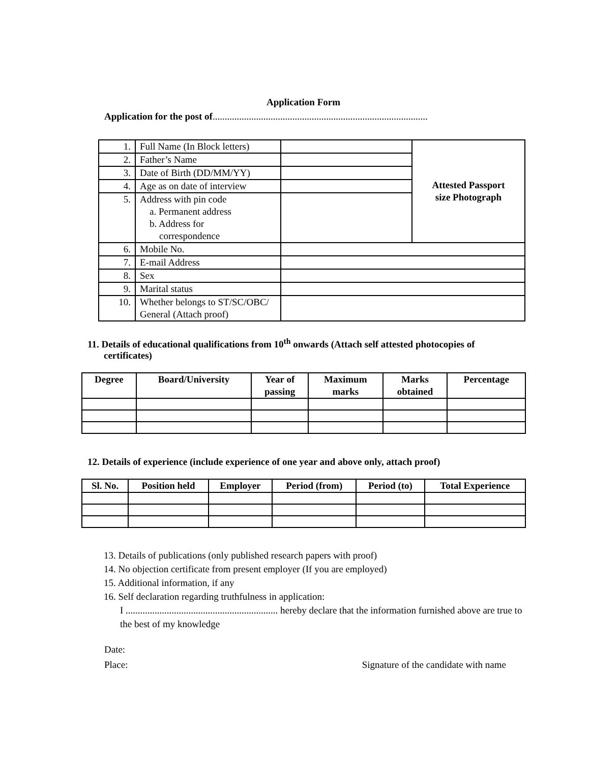Application Form
Application for the post of.........................................................................................
| 1. | Full Name (In Block letters) | | Attested Passport size Photograph |
| 2. | Father’s Name | | |
| 3. | Date of Birth (DD/MM/YY) | | |
| 4. | Age as on date of interview | | |
| 5. | Address with pin code a. Permanent address b. Address for correspondence | | |
| 6. | Mobile No. | | |
| 7. | E-mail Address | | |
| 8. | Sex | | |
| 9. | Marital status | | |
| 10. | Whether belongs to ST/SC/OBC/ General (Attach proof) | | |
11. Details of educational qualifications from 10<sup>th</sup> onwards (Attach self attested photocopies of certificates)
| Degree | Board/University | Year of passing | Maximum marks | Marks obtained | Percentage |
| --- | --- | --- | --- | --- | --- |
12. Details of experience (include experience of one year and above only, attach proof)
| Sl. No. | Position held | Employer | Period (from) | Period (to) | Total Experience |
| --- | --- | --- | --- | --- | --- |
13. Details of publications (only published research papers with proof)
14. No objection certificate from present employer (If you are employed)
15. Additional information, if any
16. Self declaration regarding truthfulness in application:
I ............................................................... hereby declare that the information furnished above are true to the best of my knowledge
Date:
Place: Signature of the candidate with name